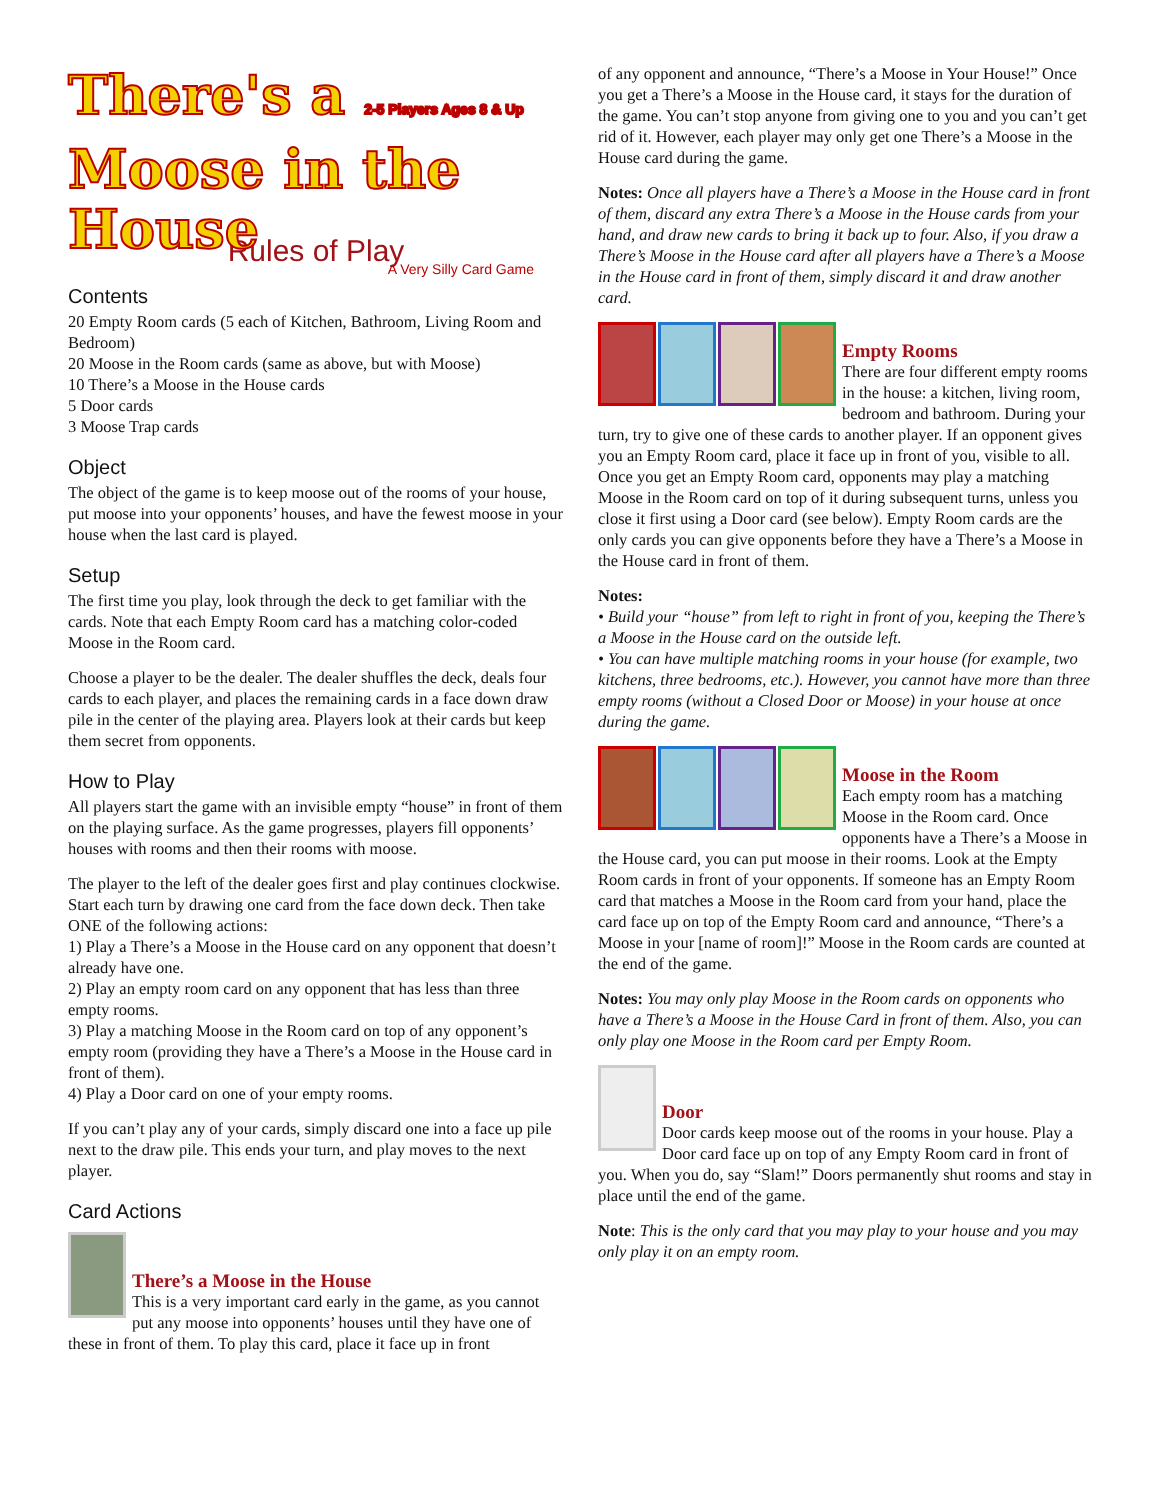There's a 2-5 Players Ages 8 & Up
Moose in the House
A Very Silly Card Game
Rules of Play
Contents
20 Empty Room cards (5 each of Kitchen, Bathroom, Living Room and Bedroom)
20 Moose in the Room cards (same as above, but with Moose)
10 There’s a Moose in the House cards
5 Door cards
3 Moose Trap cards
Object
The object of the game is to keep moose out of the rooms of your house, put moose into your opponents’ houses, and have the fewest moose in your house when the last card is played.
Setup
The first time you play, look through the deck to get familiar with the cards. Note that each Empty Room card has a matching color-coded Moose in the Room card.
Choose a player to be the dealer. The dealer shuffles the deck, deals four cards to each player, and places the remaining cards in a face down draw pile in the center of the playing area. Players look at their cards but keep them secret from opponents.
How to Play
All players start the game with an invisible empty “house” in front of them on the playing surface. As the game progresses, players fill opponents’ houses with rooms and then their rooms with moose.
The player to the left of the dealer goes first and play continues clockwise. Start each turn by drawing one card from the face down deck. Then take ONE of the following actions:
1) Play a There’s a Moose in the House card on any opponent that doesn’t already have one.
2) Play an empty room card on any opponent that has less than three empty rooms.
3) Play a matching Moose in the Room card on top of any opponent’s empty room (providing they have a There’s a Moose in the House card in front of them).
4) Play a Door card on one of your empty rooms.
If you can’t play any of your cards, simply discard one into a face up pile next to the draw pile. This ends your turn, and play moves to the next player.
Card Actions
There’s a Moose in the House
This is a very important card early in the game, as you cannot put any moose into opponents’ houses until they have one of these in front of them. To play this card, place it face up in front
of any opponent and announce, “There’s a Moose in Your House!” Once you get a There’s a Moose in the House card, it stays for the duration of the game. You can’t stop anyone from giving one to you and you can’t get rid of it. However, each player may only get one There’s a Moose in the House card during the game.
Notes: Once all players have a There’s a Moose in the House card in front of them, discard any extra There’s a Moose in the House cards from your hand, and draw new cards to bring it back up to four. Also, if you draw a There’s Moose in the House card after all players have a There’s a Moose in the House card in front of them, simply discard it and draw another card.
Empty Rooms
There are four different empty rooms in the house: a kitchen, living room, bedroom and bathroom. During your turn, try to give one of these cards to another player. If an opponent gives you an Empty Room card, place it face up in front of you, visible to all. Once you get an Empty Room card, opponents may play a matching Moose in the Room card on top of it during subsequent turns, unless you close it first using a Door card (see below). Empty Room cards are the only cards you can give opponents before they have a There’s a Moose in the House card in front of them.
Notes:
• Build your “house” from left to right in front of you, keeping the There’s a Moose in the House card on the outside left.
• You can have multiple matching rooms in your house (for example, two kitchens, three bedrooms, etc.). However, you cannot have more than three empty rooms (without a Closed Door or Moose) in your house at once during the game.
Moose in the Room
Each empty room has a matching Moose in the Room card. Once opponents have a There’s a Moose in the House card, you can put moose in their rooms. Look at the Empty Room cards in front of your opponents. If someone has an Empty Room card that matches a Moose in the Room card from your hand, place the card face up on top of the Empty Room card and announce, “There’s a Moose in your [name of room]!” Moose in the Room cards are counted at the end of the game.
Notes: You may only play Moose in the Room cards on opponents who have a There’s a Moose in the House Card in front of them. Also, you can only play one Moose in the Room card per Empty Room.
Door
Door cards keep moose out of the rooms in your house. Play a Door card face up on top of any Empty Room card in front of you. When you do, say “Slam!” Doors permanently shut rooms and stay in place until the end of the game.
Note: This is the only card that you may play to your house and you may only play it on an empty room.